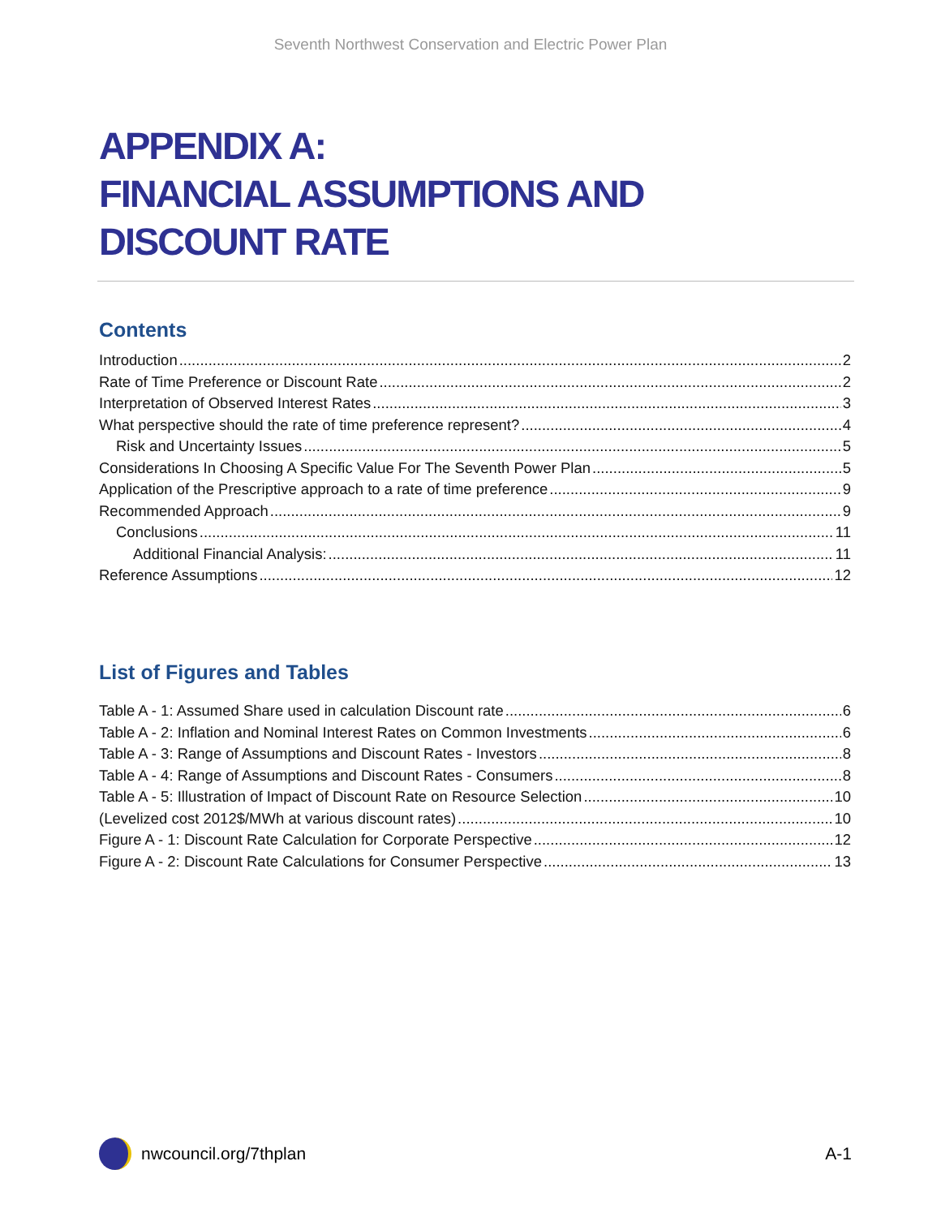Seventh Northwest Conservation and Electric Power Plan
APPENDIX A:
FINANCIAL ASSUMPTIONS AND
DISCOUNT RATE
Contents
Introduction 2
Rate of Time Preference or Discount Rate 2
Interpretation of Observed Interest Rates 3
What perspective should the rate of time preference represent? 4
Risk and Uncertainty Issues 5
Considerations In Choosing A Specific Value For The Seventh Power Plan 5
Application of the Prescriptive approach to a rate of time preference 9
Recommended Approach 9
Conclusions 11
Additional Financial Analysis: 11
Reference Assumptions 12
List of Figures and Tables
Table A - 1: Assumed Share used in calculation Discount rate 6
Table A - 2: Inflation and Nominal Interest Rates on Common Investments 6
Table A - 3: Range of Assumptions and Discount Rates - Investors 8
Table A - 4: Range of Assumptions and Discount Rates - Consumers 8
Table A - 5: Illustration of Impact of Discount Rate on Resource Selection 10
(Levelized cost 2012$/MWh at various discount rates) 10
Figure A - 1: Discount Rate Calculation for Corporate Perspective 12
Figure A - 2: Discount Rate Calculations for Consumer Perspective 13
nwcouncil.org/7thplan A-1